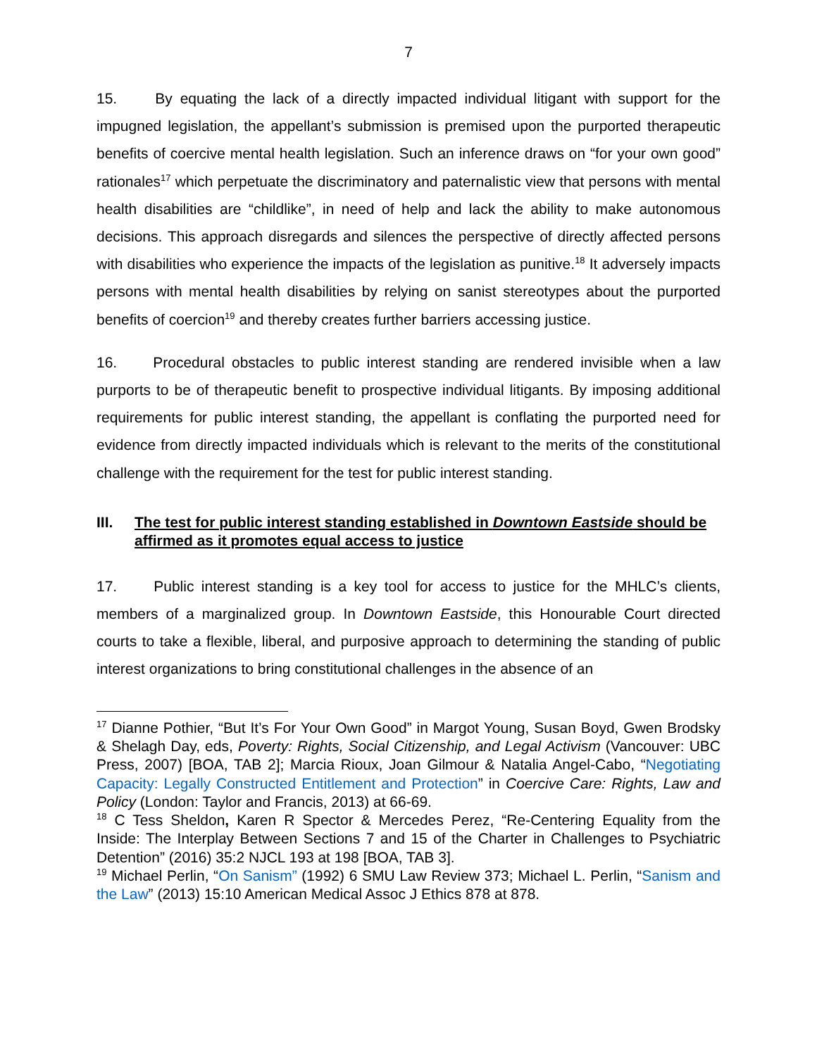7
15. By equating the lack of a directly impacted individual litigant with support for the impugned legislation, the appellant’s submission is premised upon the purported therapeutic benefits of coercive mental health legislation. Such an inference draws on “for your own good” rationales<sup>17</sup> which perpetuate the discriminatory and paternalistic view that persons with mental health disabilities are “childlike”, in need of help and lack the ability to make autonomous decisions. This approach disregards and silences the perspective of directly affected persons with disabilities who experience the impacts of the legislation as punitive.<sup>18</sup> It adversely impacts persons with mental health disabilities by relying on sanist stereotypes about the purported benefits of coercion<sup>19</sup> and thereby creates further barriers accessing justice.
16. Procedural obstacles to public interest standing are rendered invisible when a law purports to be of therapeutic benefit to prospective individual litigants. By imposing additional requirements for public interest standing, the appellant is conflating the purported need for evidence from directly impacted individuals which is relevant to the merits of the constitutional challenge with the requirement for the test for public interest standing.
III. The test for public interest standing established in Downtown Eastside should be affirmed as it promotes equal access to justice
17. Public interest standing is a key tool for access to justice for the MHLC’s clients, members of a marginalized group. In Downtown Eastside, this Honourable Court directed courts to take a flexible, liberal, and purposive approach to determining the standing of public interest organizations to bring constitutional challenges in the absence of an
<sup>17</sup> Dianne Pothier, “But It’s For Your Own Good” in Margot Young, Susan Boyd, Gwen Brodsky & Shelagh Day, eds, Poverty: Rights, Social Citizenship, and Legal Activism (Vancouver: UBC Press, 2007) [BOA, TAB 2]; Marcia Rioux, Joan Gilmour & Natalia Angel-Cabo, “Negotiating Capacity: Legally Constructed Entitlement and Protection” in Coercive Care: Rights, Law and Policy (London: Taylor and Francis, 2013) at 66-69.
<sup>18</sup> C Tess Sheldon, Karen R Spector & Mercedes Perez, “Re-Centering Equality from the Inside: The Interplay Between Sections 7 and 15 of the Charter in Challenges to Psychiatric Detention” (2016) 35:2 NJCL 193 at 198 [BOA, TAB 3].
<sup>19</sup> Michael Perlin, “On Sanism” (1992) 6 SMU Law Review 373; Michael L. Perlin, “Sanism and the Law” (2013) 15:10 American Medical Assoc J Ethics 878 at 878.